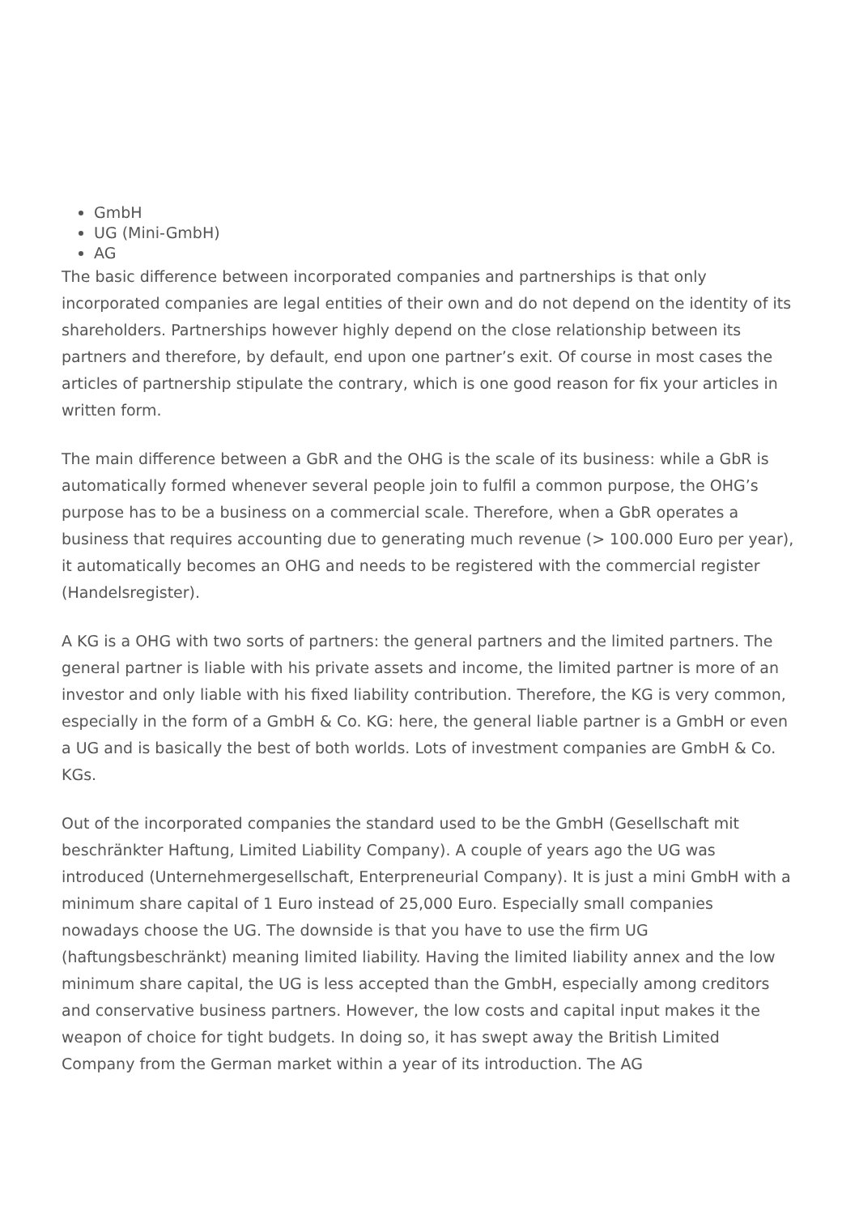GmbH
UG (Mini-GmbH)
AG
The basic difference between incorporated companies and partnerships is that only incorporated companies are legal entities of their own and do not depend on the identity of its shareholders. Partnerships however highly depend on the close relationship between its partners and therefore, by default, end upon one partner’s exit. Of course in most cases the articles of partnership stipulate the contrary, which is one good reason for fix your articles in written form.
The main difference between a GbR and the OHG is the scale of its business: while a GbR is automatically formed whenever several people join to fulfil a common purpose, the OHG’s purpose has to be a business on a commercial scale. Therefore, when a GbR operates a business that requires accounting due to generating much revenue (> 100.000 Euro per year), it automatically becomes an OHG and needs to be registered with the commercial register (Handelsregister).
A KG is a OHG with two sorts of partners: the general partners and the limited partners. The general partner is liable with his private assets and income, the limited partner is more of an investor and only liable with his fixed liability contribution. Therefore, the KG is very common, especially in the form of a GmbH & Co. KG: here, the general liable partner is a GmbH or even a UG and is basically the best of both worlds. Lots of investment companies are GmbH & Co. KGs.
Out of the incorporated companies the standard used to be the GmbH (Gesellschaft mit beschränkter Haftung, Limited Liability Company). A couple of years ago the UG was introduced (Unternehmergesellschaft, Enterpreneurial Company). It is just a mini GmbH with a minimum share capital of 1 Euro instead of 25,000 Euro. Especially small companies nowadays choose the UG. The downside is that you have to use the firm UG (haftungsbeschränkt) meaning limited liability. Having the limited liability annex and the low minimum share capital, the UG is less accepted than the GmbH, especially among creditors and conservative business partners. However, the low costs and capital input makes it the weapon of choice for tight budgets. In doing so, it has swept away the British Limited Company from the German market within a year of its introduction. The AG